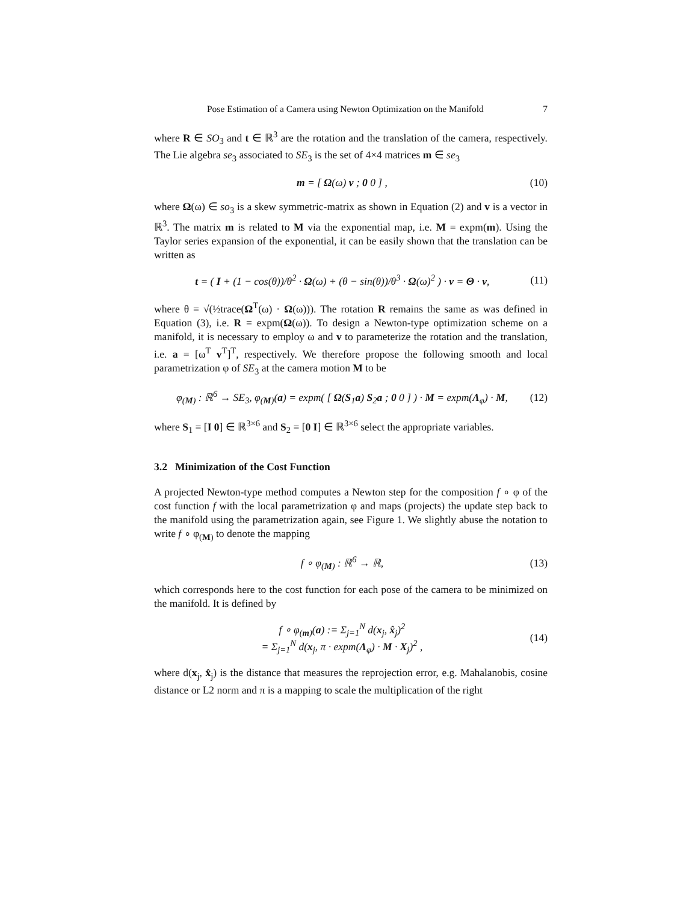Pose Estimation of a Camera using Newton Optimization on the Manifold 7
where R ∈ SO<sub>3</sub> and t ∈ ℝ<sup>3</sup> are the rotation and the translation of the camera, respectively. The Lie algebra se<sub>3</sub> associated to SE<sub>3</sub> is the set of 4×4 matrices m ∈ se<sub>3</sub>
m = [ Ω(ω) v ; 0 0 ] , (10)
where Ω(ω) ∈ so<sub>3</sub> is a skew symmetric-matrix as shown in Equation (2) and v is a vector in ℝ<sup>3</sup>. The matrix m is related to M via the exponential map, i.e. M = expm(m). Using the Taylor series expansion of the exponential, it can be easily shown that the translation can be written as
t = ( I + (1 − cos(θ))/θ<sup>2</sup> · Ω(ω) + (θ − sin(θ))/θ<sup>3</sup> · Ω(ω)<sup>2</sup> ) · v = Θ · v, (11)
where θ = √(½trace(Ω<sup>T</sup>(ω) · Ω(ω))). The rotation R remains the same as was defined in Equation (3), i.e. R = expm(Ω(ω)). To design a Newton-type optimization scheme on a manifold, it is necessary to employ ω and v to parameterize the rotation and the translation, i.e. a = [ω<sup>T</sup> v<sup>T</sup>]<sup>T</sup>, respectively. We therefore propose the following smooth and local parametrization φ of SE<sub>3</sub> at the camera motion M to be
φ<sub>(M)</sub> : ℝ<sup>6</sup> → SE<sub>3</sub>, φ<sub>(M)</sub>(a) = expm( [ Ω(S<sub>1</sub>a) S<sub>2</sub>a ; 0 0 ] ) · M = expm(Λ<sub>φ</sub>) · M, (12)
where S<sub>1</sub> = [I 0] ∈ ℝ<sup>3×6</sup> and S<sub>2</sub> = [0 I] ∈ ℝ<sup>3×6</sup> select the appropriate variables.
3.2 Minimization of the Cost Function
A projected Newton-type method computes a Newton step for the composition f ∘ φ of the cost function f with the local parametrization φ and maps (projects) the update step back to the manifold using the parametrization again, see Figure 1. We slightly abuse the notation to write f ∘ φ<sub>(M)</sub> to denote the mapping
f ∘ φ<sub>(M)</sub> : ℝ<sup>6</sup> → ℝ, (13)
which corresponds here to the cost function for each pose of the camera to be minimized on the manifold. It is defined by
f ∘ φ<sub>(m)</sub>(a) := Σ<sub>j=1</sub><sup>N</sup> d(x<sub>j</sub>, x̂<sub>j</sub>)<sup>2</sup>
= Σ<sub>j=1</sub><sup>N</sup> d(x<sub>j</sub>, π · expm(Λ<sub>φ</sub>) · M · X<sub>j</sub>)<sup>2</sup> , (14)
where d(x<sub>j</sub>, x̂<sub>j</sub>) is the distance that measures the reprojection error, e.g. Mahalanobis, cosine distance or L2 norm and π is a mapping to scale the multiplication of the right